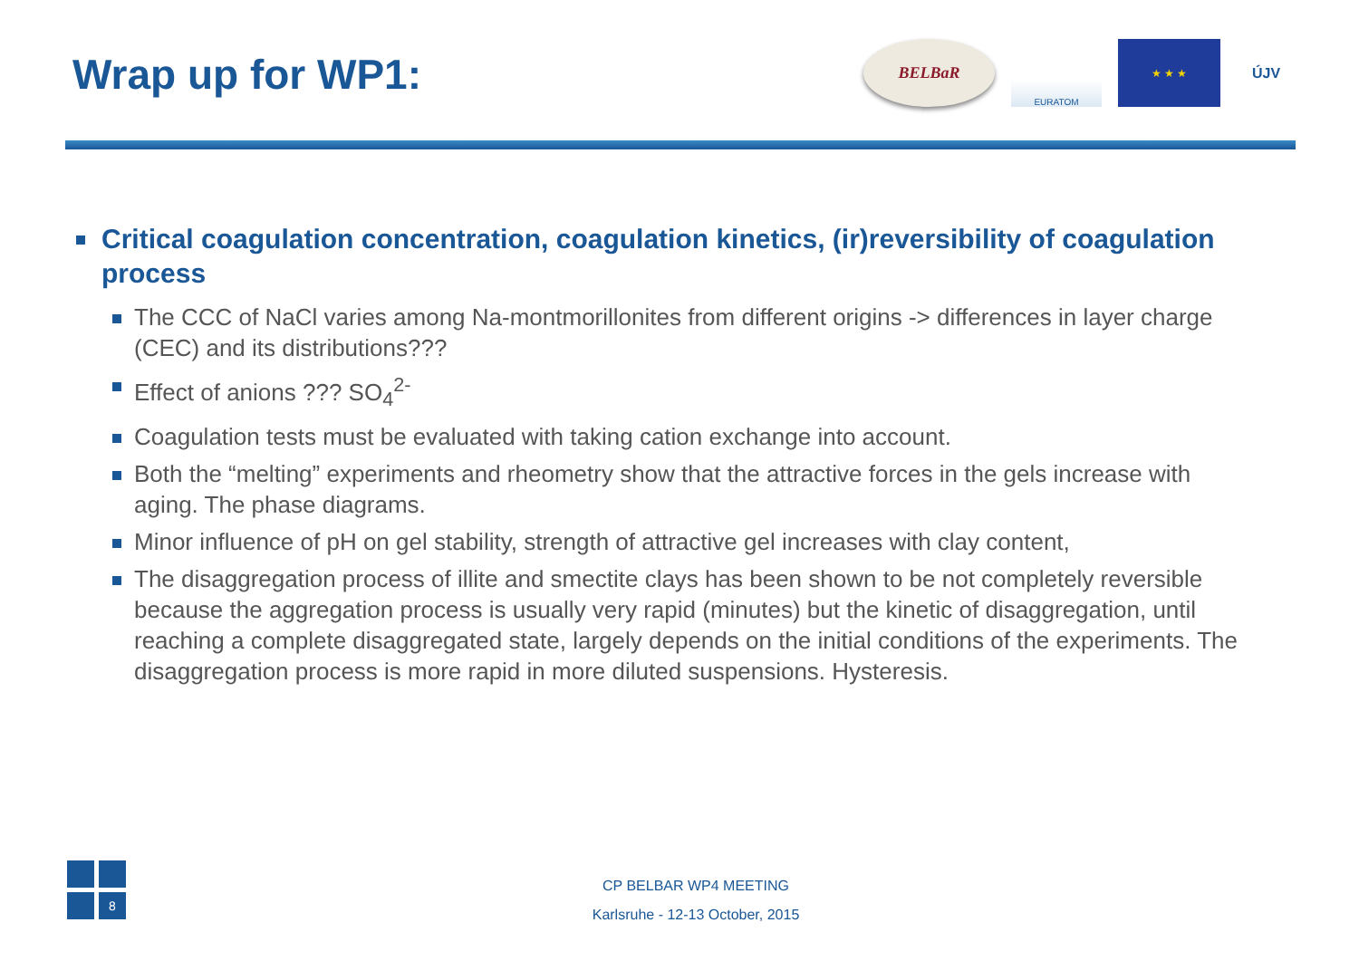Wrap up for WP1:
BELBaR
EURATOM
★ ★ ★
ÚJV
Critical coagulation concentration, coagulation kinetics, (ir)reversibility of coagulation process
The CCC of NaCl varies among Na-montmorillonites from different origins -> differences in layer charge (CEC) and its distributions???
Effect of anions ??? SO<sub>4</sub><sup>2-</sup>
Coagulation tests must be evaluated with taking cation exchange into account.
Both the “melting” experiments and rheometry show that the attractive forces in the gels increase with aging. The phase diagrams.
Minor influence of pH on gel stability, strength of attractive gel increases with clay content,
The disaggregation process of illite and smectite clays has been shown to be not completely reversible because the aggregation process is usually very rapid (minutes) but the kinetic of disaggregation, until reaching a complete disaggregated state, largely depends on the initial conditions of the experiments. The disaggregation process is more rapid in more diluted suspensions. Hysteresis.
8
CP BELBAR WP4 MEETING
Karlsruhe - 12-13 October, 2015